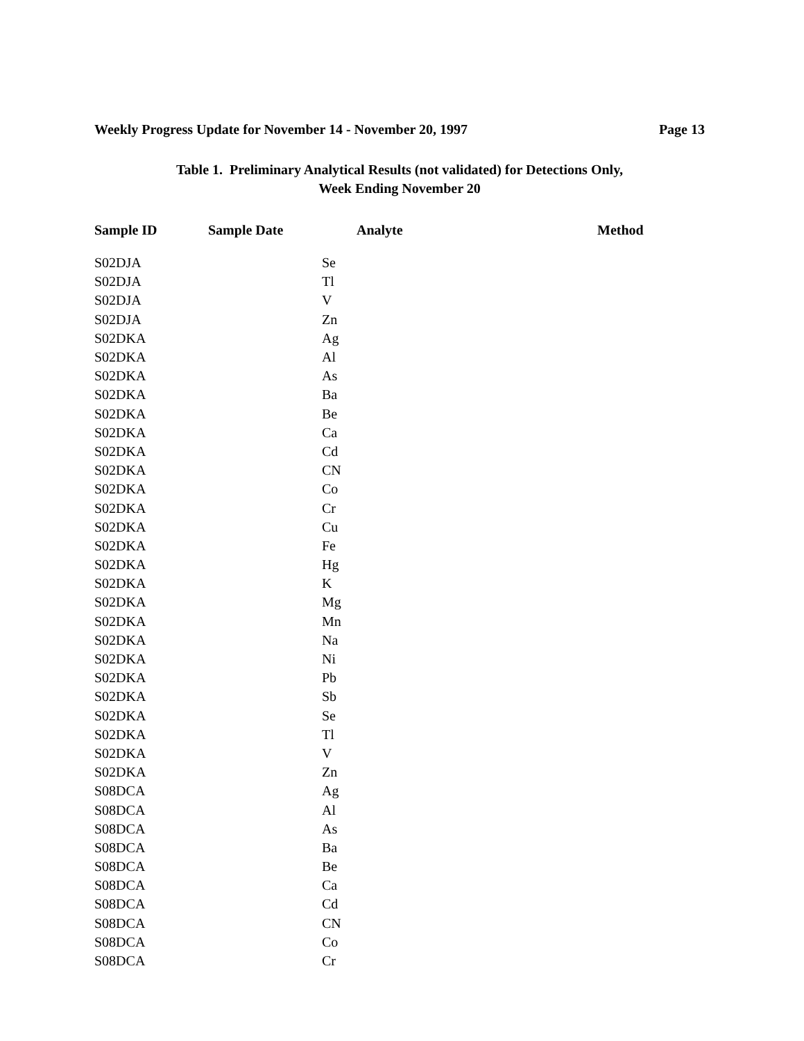Weekly Progress Update for November 14 - November 20, 1997 Page 13
Table 1. Preliminary Analytical Results (not validated) for Detections Only,
Week Ending November 20
| Sample ID | Sample Date | Analyte | Method |
| --- | --- | --- | --- |
| S02DJA | | Se | |
| S02DJA | | Tl | |
| S02DJA | | V | |
| S02DJA | | Zn | |
| S02DKA | | Ag | |
| S02DKA | | Al | |
| S02DKA | | As | |
| S02DKA | | Ba | |
| S02DKA | | Be | |
| S02DKA | | Ca | |
| S02DKA | | Cd | |
| S02DKA | | CN | |
| S02DKA | | Co | |
| S02DKA | | Cr | |
| S02DKA | | Cu | |
| S02DKA | | Fe | |
| S02DKA | | Hg | |
| S02DKA | | K | |
| S02DKA | | Mg | |
| S02DKA | | Mn | |
| S02DKA | | Na | |
| S02DKA | | Ni | |
| S02DKA | | Pb | |
| S02DKA | | Sb | |
| S02DKA | | Se | |
| S02DKA | | Tl | |
| S02DKA | | V | |
| S02DKA | | Zn | |
| S08DCA | | Ag | |
| S08DCA | | Al | |
| S08DCA | | As | |
| S08DCA | | Ba | |
| S08DCA | | Be | |
| S08DCA | | Ca | |
| S08DCA | | Cd | |
| S08DCA | | CN | |
| S08DCA | | Co | |
| S08DCA | | Cr | |